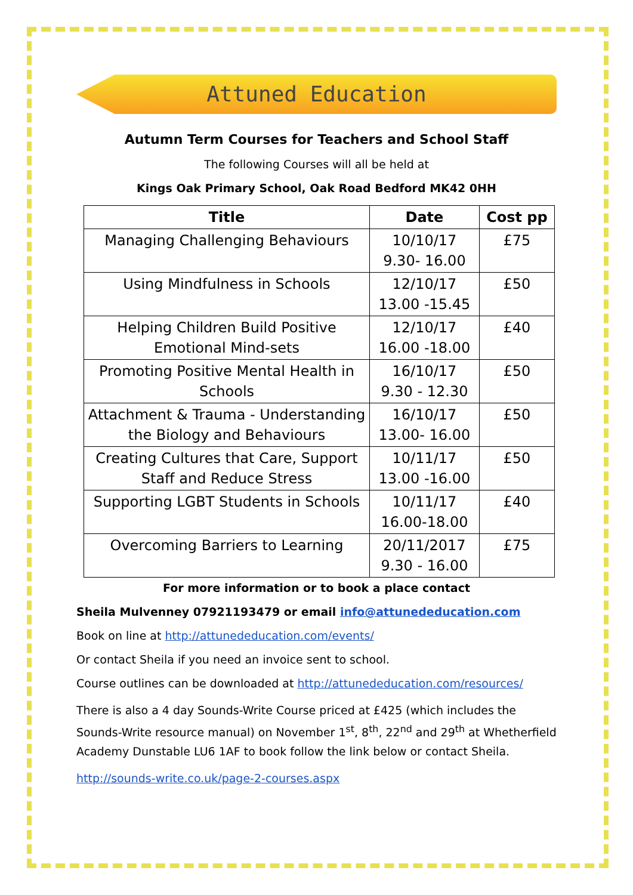Attuned Education
Autumn Term Courses for Teachers and School Staff
The following Courses will all be held at
Kings Oak Primary School, Oak Road Bedford MK42 0HH
| Title | Date | Cost pp |
| --- | --- | --- |
| Managing Challenging Behaviours | 10/10/17 9.30- 16.00 | £75 |
| Using Mindfulness in Schools | 12/10/17 13.00 -15.45 | £50 |
| Helping Children Build Positive Emotional Mind-sets | 12/10/17 16.00 -18.00 | £40 |
| Promoting Positive Mental Health in Schools | 16/10/17 9.30 - 12.30 | £50 |
| Attachment & Trauma - Understanding the Biology and Behaviours | 16/10/17 13.00- 16.00 | £50 |
| Creating Cultures that Care, Support Staff and Reduce Stress | 10/11/17 13.00 -16.00 | £50 |
| Supporting LGBT Students in Schools | 10/11/17 16.00-18.00 | £40 |
| Overcoming Barriers to Learning | 20/11/2017 9.30 - 16.00 | £75 |
For more information or to book a place contact
Sheila Mulvenney 07921193479 or email info@attunededucation.com
Book on line at http://attunededucation.com/events/
Or contact Sheila if you need an invoice sent to school.
Course outlines can be downloaded at http://attunededucation.com/resources/
There is also a 4 day Sounds-Write Course priced at £425 (which includes the Sounds-Write resource manual) on November 1<sup>st</sup>, 8<sup>th</sup>, 22<sup>nd</sup> and 29<sup>th</sup> at Whetherfield Academy Dunstable LU6 1AF to book follow the link below or contact Sheila.
http://sounds-write.co.uk/page-2-courses.aspx